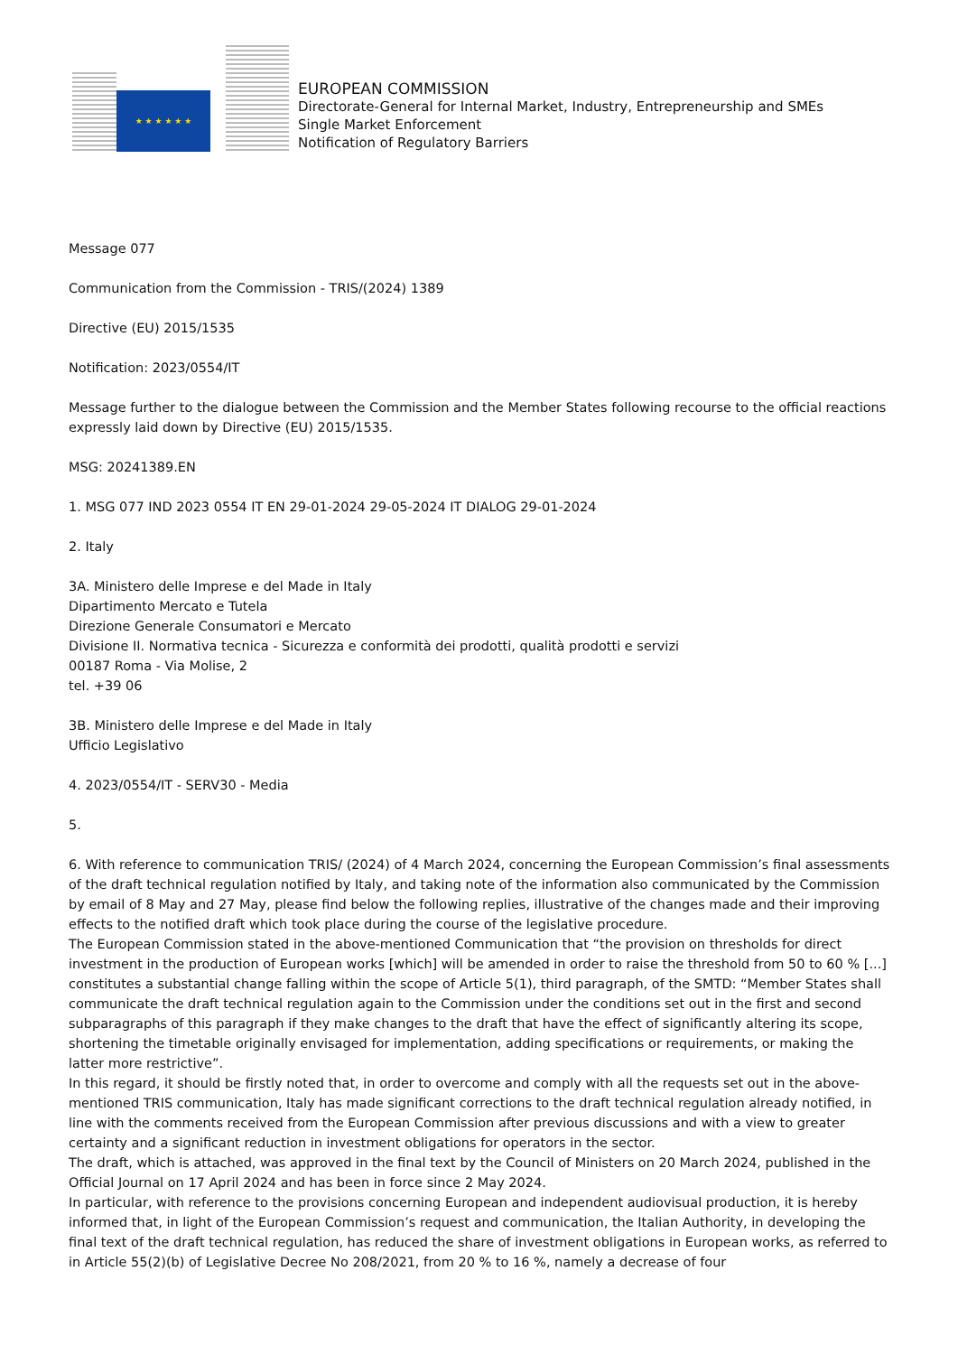★ ★ ★ ★ ★ ★
EUROPEAN COMMISSION
Directorate-General for Internal Market, Industry, Entrepreneurship and SMEs
Single Market Enforcement
Notification of Regulatory Barriers
Message 077
Communication from the Commission - TRIS/(2024) 1389
Directive (EU) 2015/1535
Notification: 2023/0554/IT
Message further to the dialogue between the Commission and the Member States following recourse to the official reactions expressly laid down by Directive (EU) 2015/1535.
MSG: 20241389.EN
1. MSG 077 IND 2023 0554 IT EN 29-01-2024 29-05-2024 IT DIALOG 29-01-2024
2. Italy
3A. Ministero delle Imprese e del Made in Italy
Dipartimento Mercato e Tutela
Direzione Generale Consumatori e Mercato
Divisione II. Normativa tecnica - Sicurezza e conformità dei prodotti, qualità prodotti e servizi
00187 Roma - Via Molise, 2
tel. +39 06
3B. Ministero delle Imprese e del Made in Italy
Ufficio Legislativo
4. 2023/0554/IT - SERV30 - Media
5.
6. With reference to communication TRIS/ (2024) of 4 March 2024, concerning the European Commission’s final assessments of the draft technical regulation notified by Italy, and taking note of the information also communicated by the Commission by email of 8 May and 27 May, please find below the following replies, illustrative of the changes made and their improving effects to the notified draft which took place during the course of the legislative procedure.
The European Commission stated in the above-mentioned Communication that “the provision on thresholds for direct investment in the production of European works [which] will be amended in order to raise the threshold from 50 to 60 % [...] constitutes a substantial change falling within the scope of Article 5(1), third paragraph, of the SMTD: “Member States shall communicate the draft technical regulation again to the Commission under the conditions set out in the first and second subparagraphs of this paragraph if they make changes to the draft that have the effect of significantly altering its scope, shortening the timetable originally envisaged for implementation, adding specifications or requirements, or making the latter more restrictive”.
In this regard, it should be firstly noted that, in order to overcome and comply with all the requests set out in the above-mentioned TRIS communication, Italy has made significant corrections to the draft technical regulation already notified, in line with the comments received from the European Commission after previous discussions and with a view to greater certainty and a significant reduction in investment obligations for operators in the sector.
The draft, which is attached, was approved in the final text by the Council of Ministers on 20 March 2024, published in the Official Journal on 17 April 2024 and has been in force since 2 May 2024.
In particular, with reference to the provisions concerning European and independent audiovisual production, it is hereby informed that, in light of the European Commission’s request and communication, the Italian Authority, in developing the final text of the draft technical regulation, has reduced the share of investment obligations in European works, as referred to in Article 55(2)(b) of Legislative Decree No 208/2021, from 20 % to 16 %, namely a decrease of four